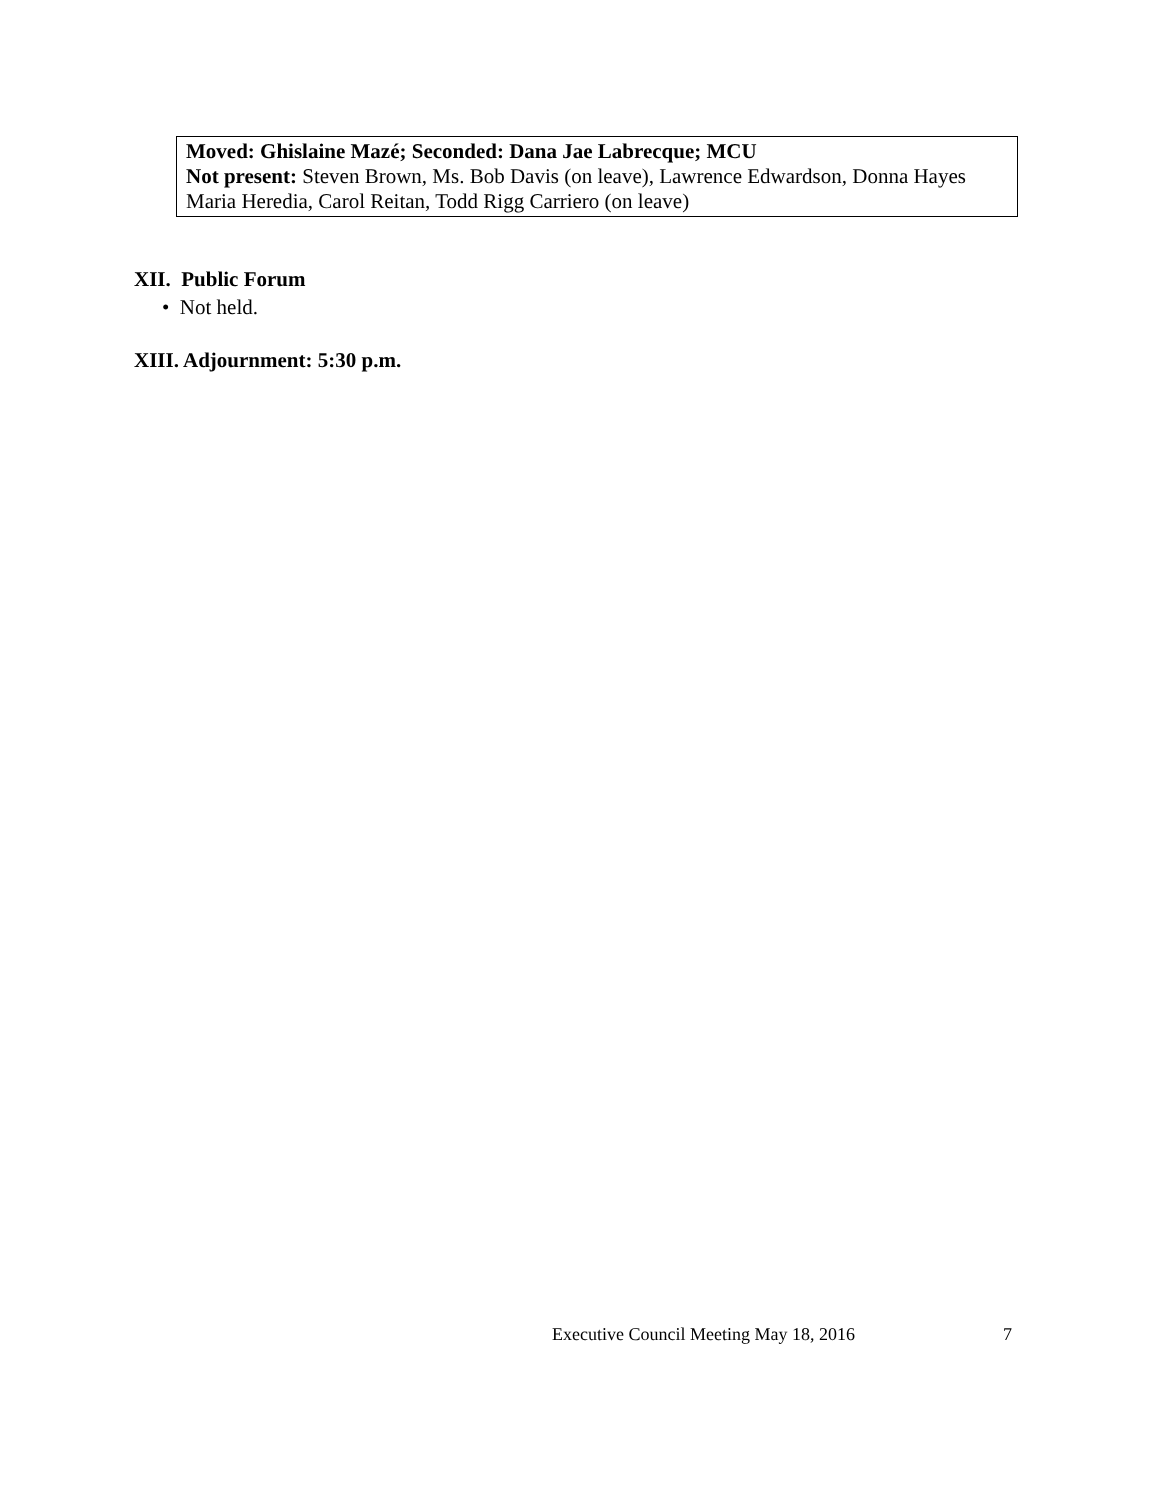Moved: Ghislaine Mazé; Seconded: Dana Jae Labrecque; MCU
Not present: Steven Brown, Ms. Bob Davis (on leave), Lawrence Edwardson, Donna Hayes
Maria Heredia, Carol Reitan, Todd Rigg Carriero (on leave)
XII. Public Forum
• Not held.
XIII. Adjournment: 5:30 p.m.
Executive Council Meeting May 18, 2016
7